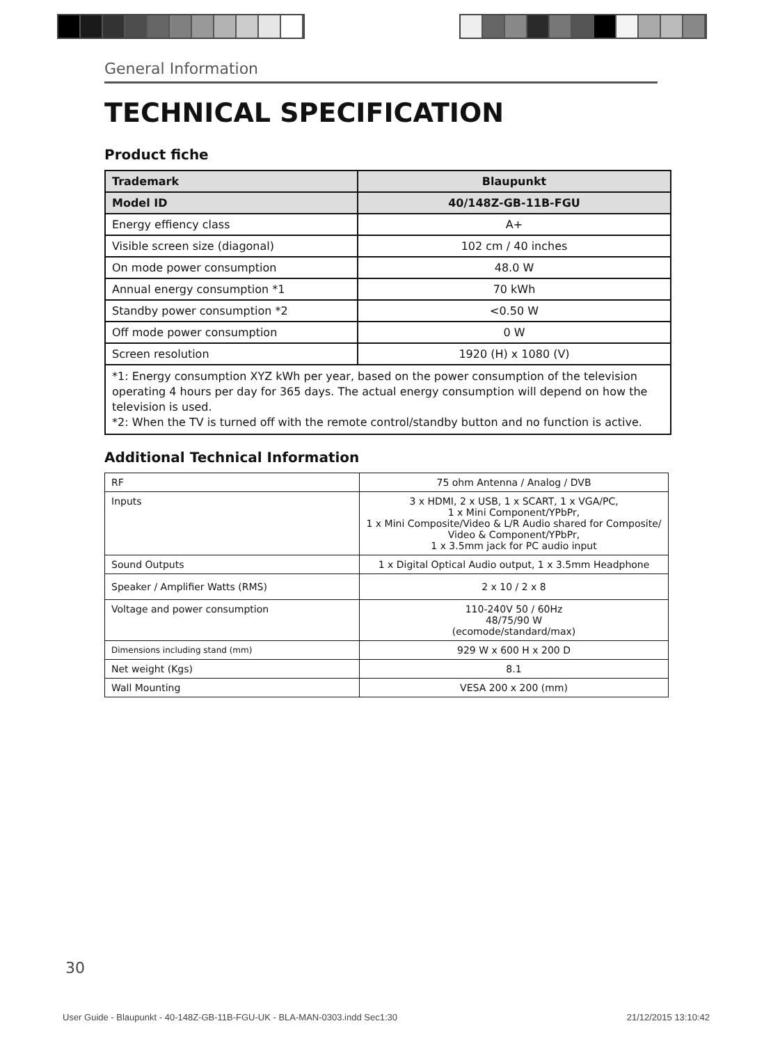General Information
TECHNICAL SPECIFICATION
Product ﬁche
| Trademark | Blaupunkt |
| --- | --- |
| Model ID | 40/148Z-GB-11B-FGU |
| Energy effiency class | A+ |
| Visible screen size (diagonal) | 102 cm / 40 inches |
| On mode power consumption | 48.0 W |
| Annual energy consumption *1 | 70 kWh |
| Standby power consumption *2 | <0.50 W |
| Off mode power consumption | 0 W |
| Screen resolution | 1920 (H) x 1080 (V) |
| *1: Energy consumption XYZ kWh per year, based on the power consumption of the television operating 4 hours per day for 365 days. The actual energy consumption will depend on how the television is used. *2: When the TV is turned off with the remote control/standby button and no function is active. | |
Additional Technical Information
| RF | 75 ohm Antenna / Analog / DVB |
| Inputs | 3 x HDMI, 2 x USB, 1 x SCART, 1 x VGA/PC, 1 x Mini Component/YPbPr, 1 x Mini Composite/Video & L/R Audio shared for Composite/ Video & Component/YPbPr, 1 x 3.5mm jack for PC audio input |
| Sound Outputs | 1 x Digital Optical Audio output, 1 x 3.5mm Headphone |
| Speaker / Amplifier Watts (RMS) | 2 x 10 / 2 x 8 |
| Voltage and power consumption | 110-240V 50 / 60Hz 48/75/90 W (ecomode/standard/max) |
| Dimensions including stand (mm) | 929 W x 600 H x 200 D |
| Net weight (Kgs) | 8.1 |
| Wall Mounting | VESA 200 x 200 (mm) |
30
User Guide - Blaupunkt - 40-148Z-GB-11B-FGU-UK - BLA-MAN-0303.indd Sec1:30 21/12/2015 13:10:42